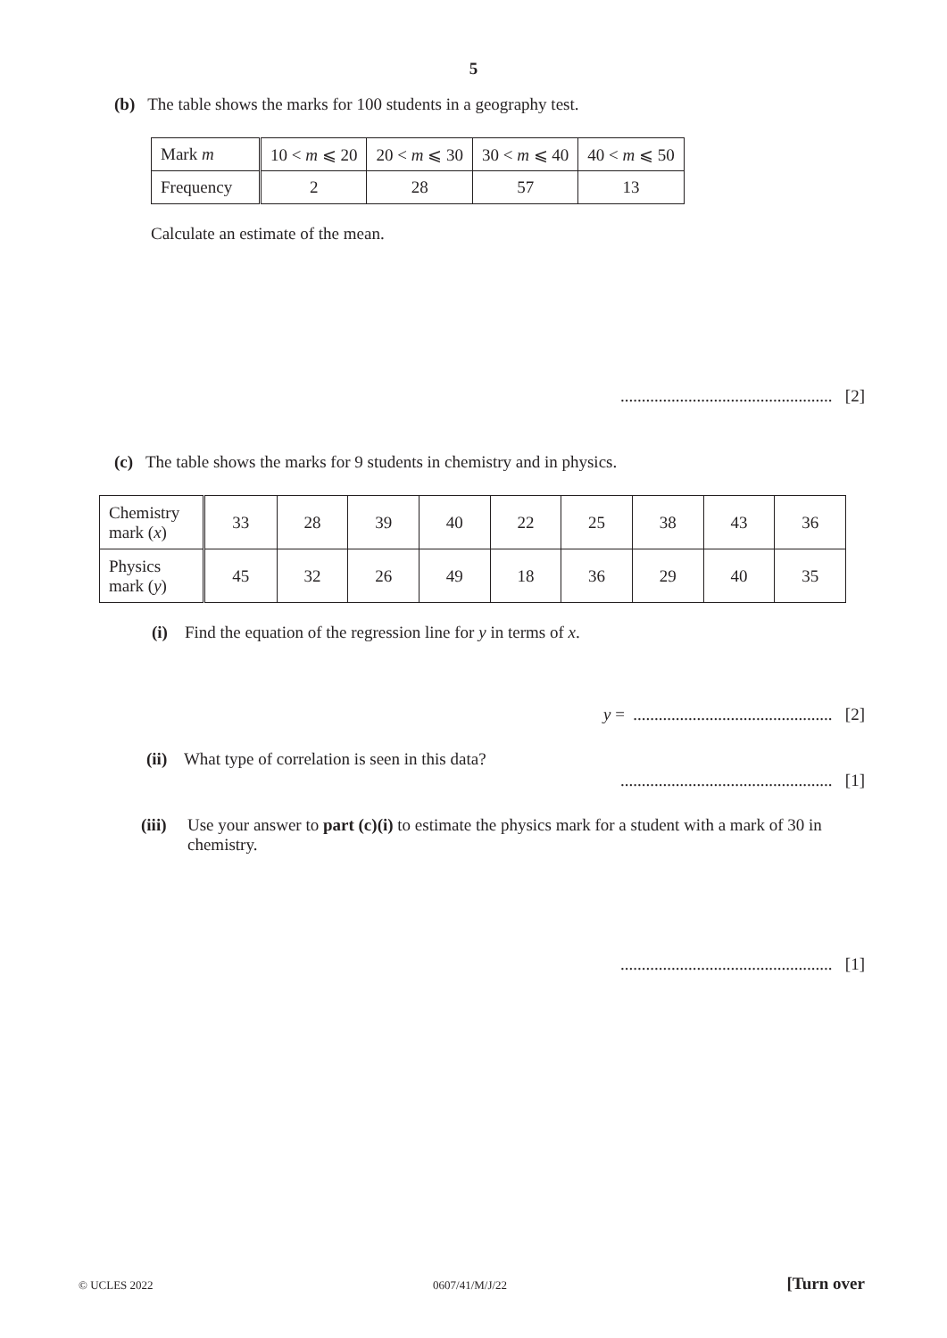5
(b) The table shows the marks for 100 students in a geography test.
| Mark m | 10 < m ⩽ 20 | 20 < m ⩽ 30 | 30 < m ⩽ 40 | 40 < m ⩽ 50 |
| Frequency | 2 | 28 | 57 | 13 |
Calculate an estimate of the mean.
.................................................. [2]
(c) The table shows the marks for 9 students in chemistry and in physics.
| Chemistry mark ( x ) | 33 | 28 | 39 | 40 | 22 | 25 | 38 | 43 | 36 |
| Physics mark ( y ) | 45 | 32 | 26 | 49 | 18 | 36 | 29 | 40 | 35 |
(i) Find the equation of the regression line for y in terms of x.
y = ............................................... [2]
(ii) What type of correlation is seen in this data?
.................................................. [1]
(iii) Use your answer to part (c)(i) to estimate the physics mark for a student with a mark of 30 in chemistry.
.................................................. [1]
© UCLES 2022 0607/41/M/J/22 [Turn over